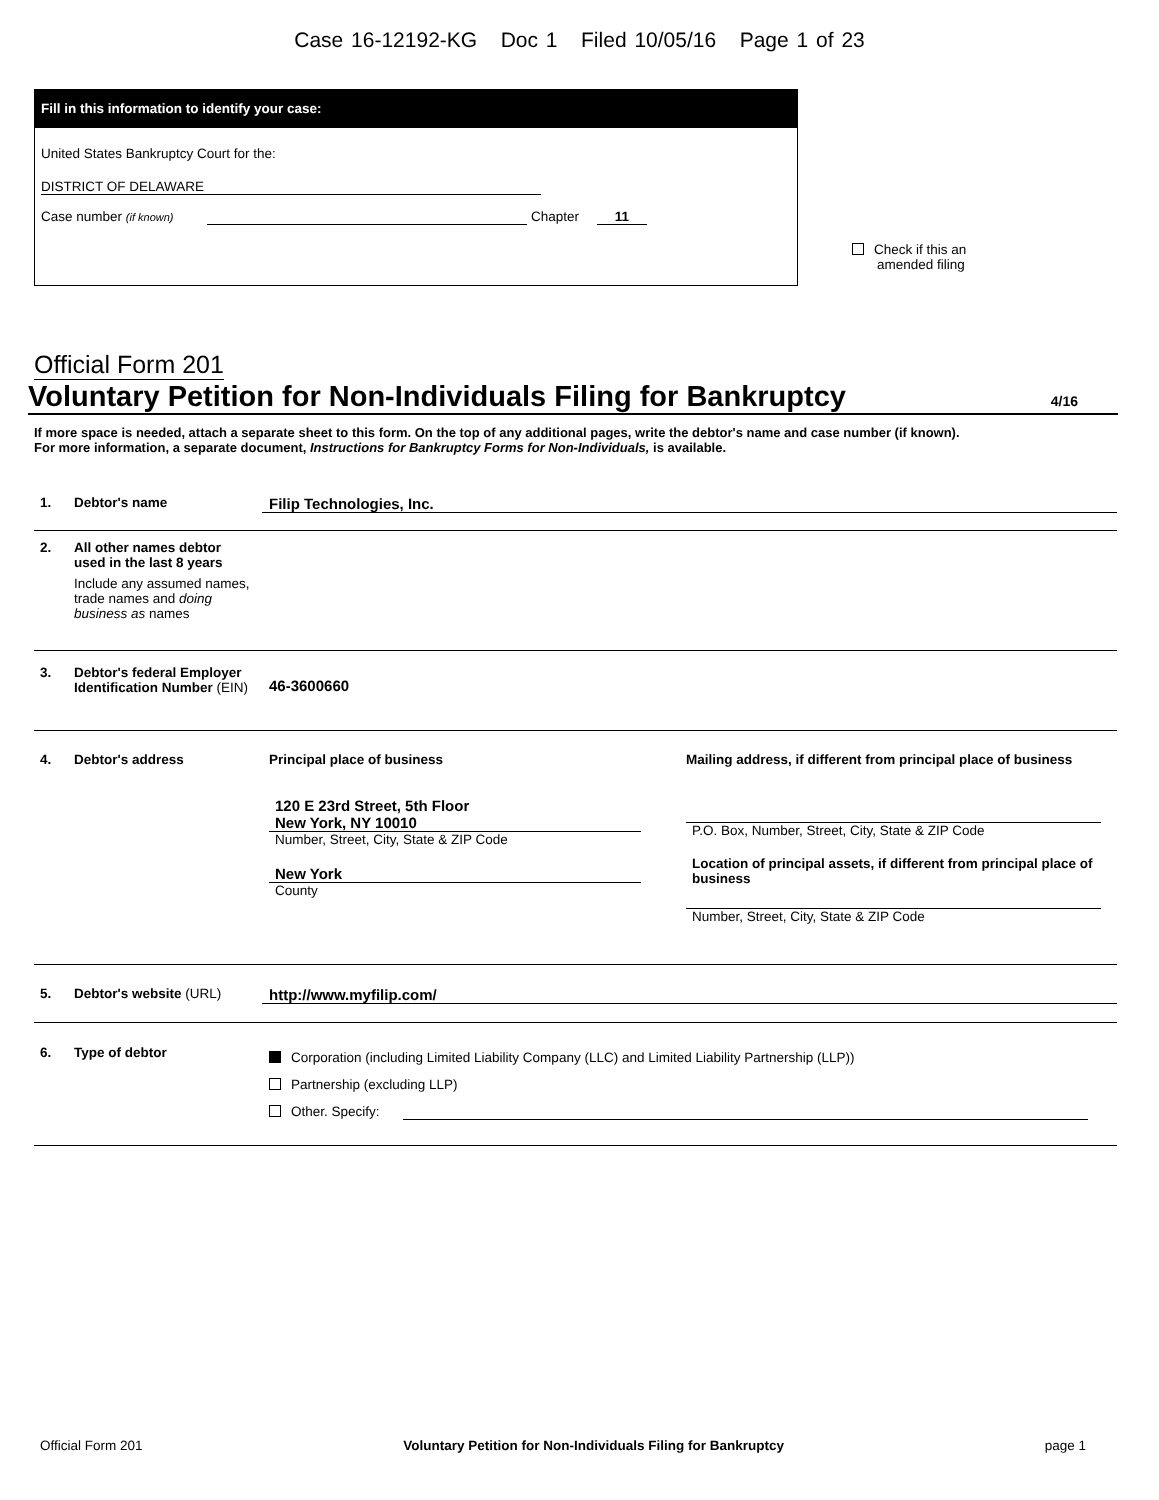Case 16-12192-KG Doc 1 Filed 10/05/16 Page 1 of 23
Fill in this information to identify your case:
United States Bankruptcy Court for the:
DISTRICT OF DELAWARE
Case number (if known) Chapter 11
Check if this an
amended filing
Official Form 201
Voluntary Petition for Non-Individuals Filing for Bankruptcy
4/16
If more space is needed, attach a separate sheet to this form. On the top of any additional pages, write the debtor's name and case number (if known).
For more information, a separate document, Instructions for Bankruptcy Forms for Non-Individuals, is available.
1. Debtor's name Filip Technologies, Inc.
2. All other names debtor used in the last 8 years
Include any assumed names, trade names and doing business as names
3. Debtor's federal Employer Identification Number (EIN)
46-3600660
4. Debtor's address
Principal place of business
120 E 23rd Street, 5th Floor
New York, NY 10010
Number, Street, City, State & ZIP Code
New York
County
Mailing address, if different from principal place of business
P.O. Box, Number, Street, City, State & ZIP Code
Location of principal assets, if different from principal place of business
Number, Street, City, State & ZIP Code
5. Debtor's website (URL) http://www.myfilip.com/
6. Type of debtor
Corporation (including Limited Liability Company (LLC) and Limited Liability Partnership (LLP))
Partnership (excluding LLP)
Other. Specify:
Official Form 201 Voluntary Petition for Non-Individuals Filing for Bankruptcy page 1